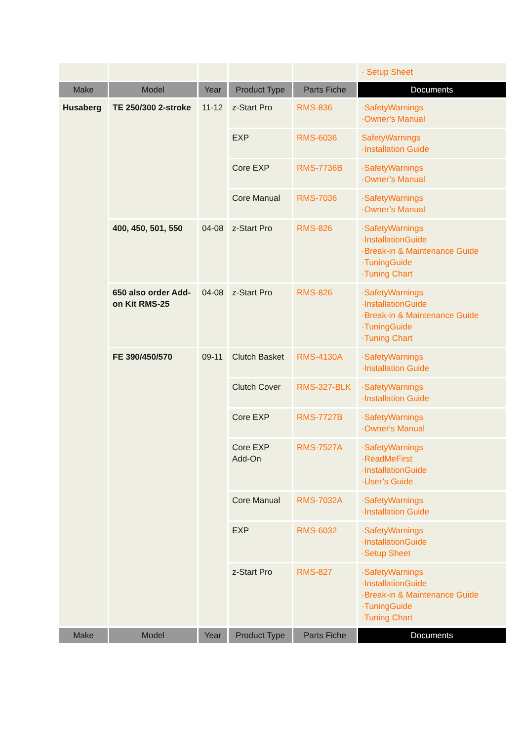| | | | | | · Setup Sheet |
| Make | Model | Year | Product Type | Parts Fiche | Documents |
| Husaberg | TE 250/300 2-stroke | 11-12 | z-Start Pro | RMS-836 | ·SafetyWarnings ·Owner’s Manual |
| | | | EXP | RMS-6036 | SafetyWarnings ·Installation Guide |
| | | | Core EXP | RMS-7736B | ·SafetyWarnings ·Owner’s Manual |
| | | | Core Manual | RMS-7036 | ·SafetyWarnings ·Owner’s Manual |
| | 400, 450, 501, 550 | 04-08 | z-Start Pro | RMS-826 | ·SafetyWarnings ·InstallationGuide ·Break-in & Maintenance Guide ·TuningGuide ·Tuning Chart |
| | 650 also order Add-on Kit RMS-25 | 04-08 | z-Start Pro | RMS-826 | ·SafetyWarnings ·InstallationGuide ·Break-in & Maintenance Guide ·TuningGuide ·Tuning Chart |
| | FE 390/450/570 | 09-11 | Clutch Basket | RMS-4130A | ·SafetyWarnings ·Installation Guide |
| | | | Clutch Cover | RMS-327-BLK | ·SafetyWarnings ·Installation Guide |
| | | | Core EXP | RMS-7727B | ·SafetyWarnings ·Owner's Manual |
| | | | Core EXP Add-On | RMS-7527A | ·SafetyWarnings ·ReadMeFirst ·InstallationGuide ·User’s Guide |
| | | | Core Manual | RMS-7032A | ·SafetyWarnings ·Installation Guide |
| | | | EXP | RMS-6032 | ·SafetyWarnings ·InstallationGuide ·Setup Sheet |
| | | | z-Start Pro | RMS-827 | ·SafetyWarnings ·InstallationGuide ·Break-in & Maintenance Guide ·TuningGuide ·Tuning Chart |
| Make | Model | Year | Product Type | Parts Fiche | Documents |